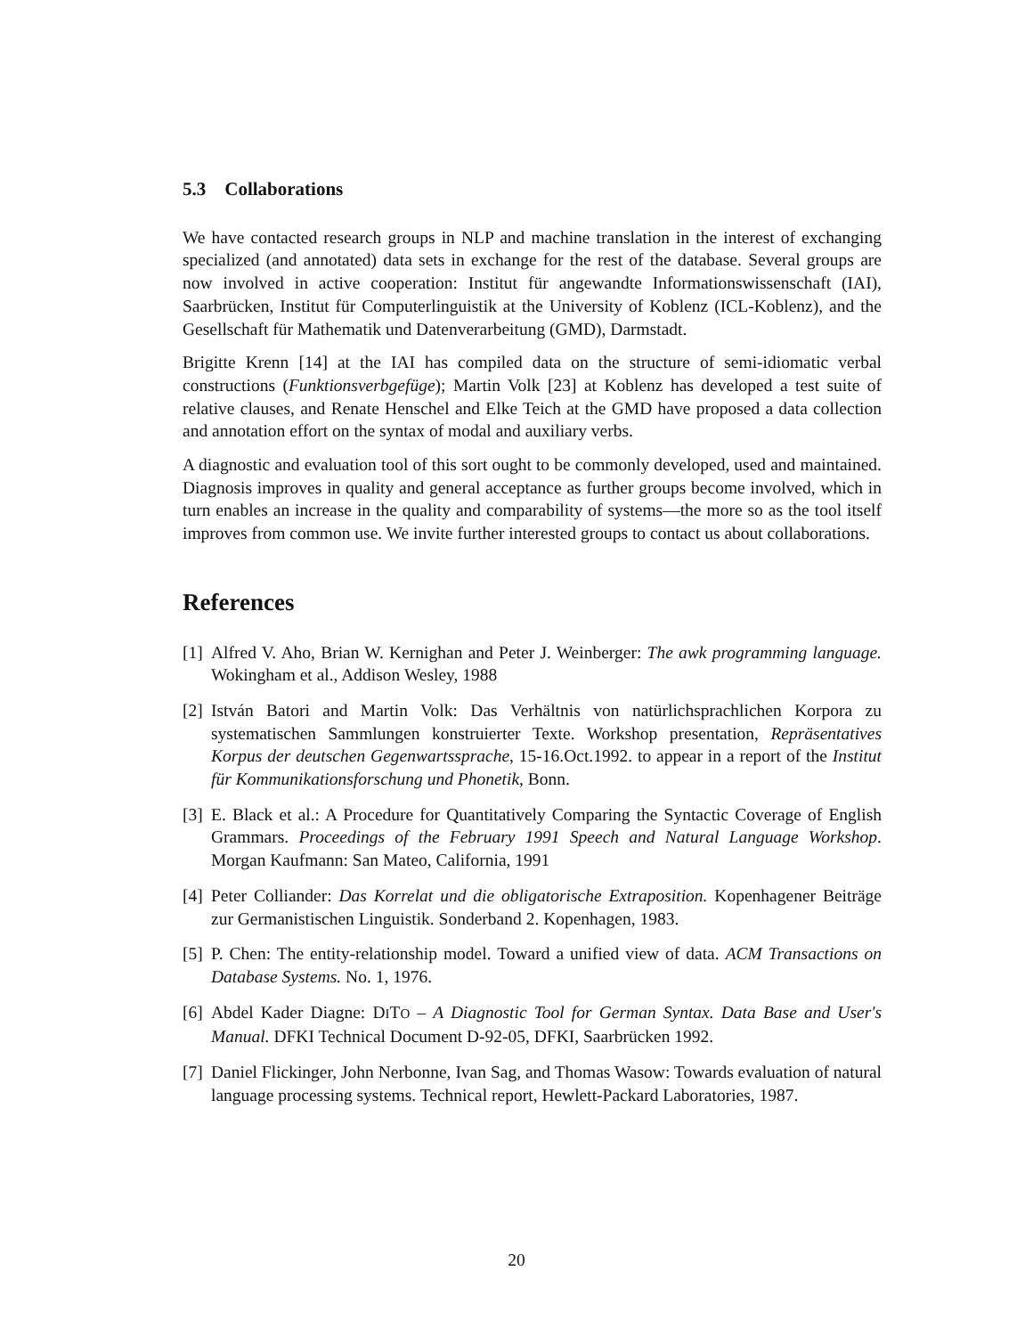5.3 Collaborations
We have contacted research groups in NLP and machine translation in the interest of exchanging specialized (and annotated) data sets in exchange for the rest of the database. Several groups are now involved in active cooperation: Institut für angewandte Informationswissenschaft (IAI), Saarbrücken, Institut für Computerlinguistik at the University of Koblenz (ICL-Koblenz), and the Gesellschaft für Mathematik und Datenverarbeitung (GMD), Darmstadt.
Brigitte Krenn [14] at the IAI has compiled data on the structure of semi-idiomatic verbal constructions (Funktionsverbgefüge); Martin Volk [23] at Koblenz has developed a test suite of relative clauses, and Renate Henschel and Elke Teich at the GMD have proposed a data collection and annotation effort on the syntax of modal and auxiliary verbs.
A diagnostic and evaluation tool of this sort ought to be commonly developed, used and maintained. Diagnosis improves in quality and general acceptance as further groups become involved, which in turn enables an increase in the quality and comparability of systems—the more so as the tool itself improves from common use. We invite further interested groups to contact us about collaborations.
References
[1] Alfred V. Aho, Brian W. Kernighan and Peter J. Weinberger: The awk programming language. Wokingham et al., Addison Wesley, 1988
[2] István Batori and Martin Volk: Das Verhältnis von natürlichsprachlichen Korpora zu systematischen Sammlungen konstruierter Texte. Workshop presentation, Repräsentatives Korpus der deutschen Gegenwartssprache, 15-16.Oct.1992. to appear in a report of the Institut für Kommunikationsforschung und Phonetik, Bonn.
[3] E. Black et al.: A Procedure for Quantitatively Comparing the Syntactic Coverage of English Grammars. Proceedings of the February 1991 Speech and Natural Language Workshop. Morgan Kaufmann: San Mateo, California, 1991
[4] Peter Colliander: Das Korrelat und die obligatorische Extraposition. Kopenhagener Beiträge zur Germanistischen Linguistik. Sonderband 2. Kopenhagen, 1983.
[5] P. Chen: The entity-relationship model. Toward a unified view of data. ACM Transactions on Database Systems. No. 1, 1976.
[6] Abdel Kader Diagne: DITO – A Diagnostic Tool for German Syntax. Data Base and User's Manual. DFKI Technical Document D-92-05, DFKI, Saarbrücken 1992.
[7] Daniel Flickinger, John Nerbonne, Ivan Sag, and Thomas Wasow: Towards evaluation of natural language processing systems. Technical report, Hewlett-Packard Laboratories, 1987.
20